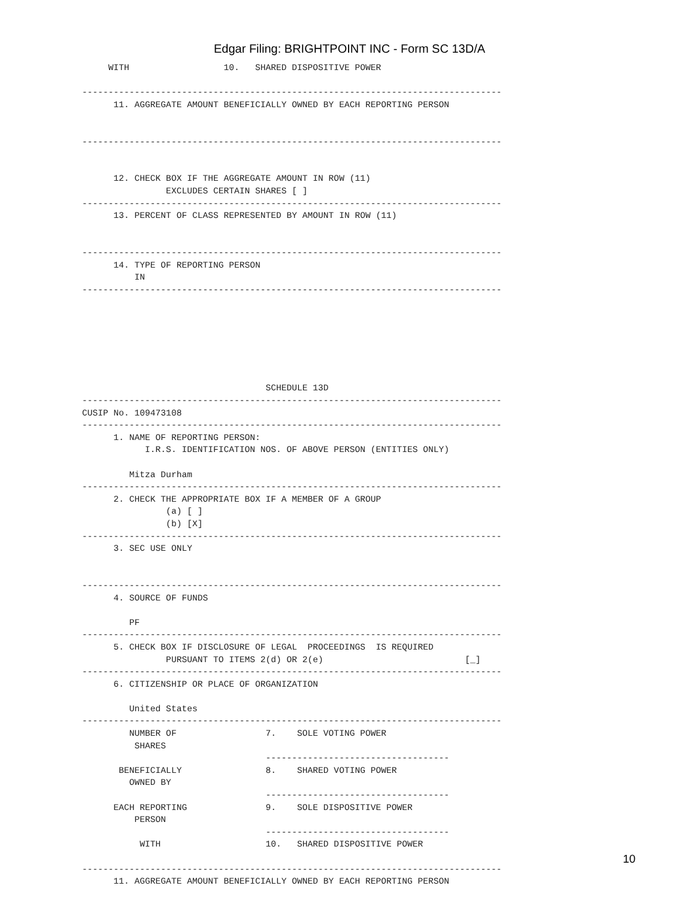Edgar Filing: BRIGHTPOINT INC - Form SC 13D/A
     WITH                  10.   SHARED DISPOSITIVE POWER

--------------------------------------------------------------------------------
      11. AGGREGATE AMOUNT BENEFICIALLY OWNED BY EACH REPORTING PERSON


--------------------------------------------------------------------------------


      12. CHECK BOX IF THE AGGREGATE AMOUNT IN ROW (11)
                EXCLUDES CERTAIN SHARES [ ]
--------------------------------------------------------------------------------
      13. PERCENT OF CLASS REPRESENTED BY AMOUNT IN ROW (11)


--------------------------------------------------------------------------------
      14. TYPE OF REPORTING PERSON
          IN
--------------------------------------------------------------------------------







                                   SCHEDULE 13D
--------------------------------------------------------------------------------
CUSIP No. 109473108
--------------------------------------------------------------------------------
      1. NAME OF REPORTING PERSON:
            I.R.S. IDENTIFICATION NOS. OF ABOVE PERSON (ENTITIES ONLY)

         Mitza Durham
--------------------------------------------------------------------------------
      2. CHECK THE APPROPRIATE BOX IF A MEMBER OF A GROUP
                (a) [ ]
                (b) [X]
--------------------------------------------------------------------------------
      3. SEC USE ONLY


--------------------------------------------------------------------------------
      4. SOURCE OF FUNDS

         PF
--------------------------------------------------------------------------------
      5. CHECK BOX IF DISCLOSURE OF LEGAL  PROCEEDINGS  IS REQUIRED
                PURSUANT TO ITEMS 2(d) OR 2(e)                           [_]
--------------------------------------------------------------------------------
      6. CITIZENSHIP OR PLACE OF ORGANIZATION

         United States
--------------------------------------------------------------------------------
         NUMBER OF                 7.    SOLE VOTING POWER
          SHARES
                                   -----------------------------------
       BENEFICIALLY                8.    SHARED VOTING POWER
         OWNED BY
                                   -----------------------------------
      EACH REPORTING               9.    SOLE DISPOSITIVE POWER
          PERSON
                                   -----------------------------------
           WITH                    10.   SHARED DISPOSITIVE POWER

--------------------------------------------------------------------------------
      11. AGGREGATE AMOUNT BENEFICIALLY OWNED BY EACH REPORTING PERSON
10